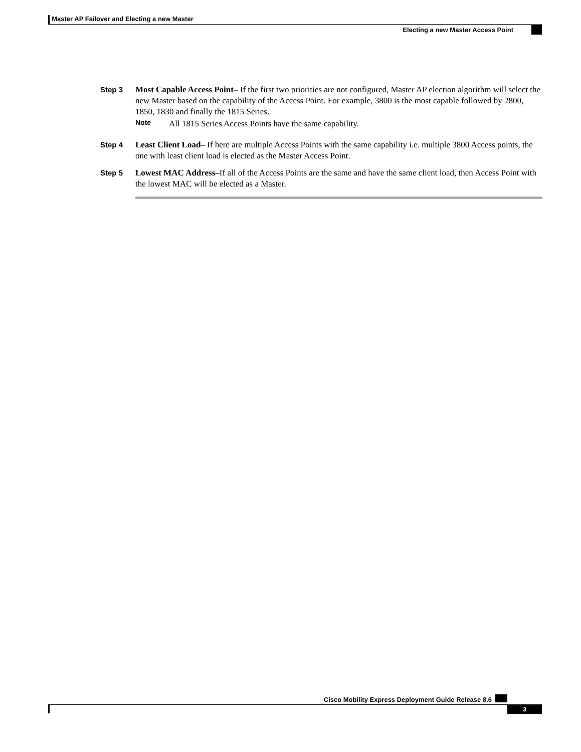Master AP Failover and Electing a new Master
Electing a new Master Access Point
Step 3
Most Capable Access Point– If the first two priorities are not configured, Master AP election algorithm will select the new Master based on the capability of the Access Point. For example, 3800 is the most capable followed by 2800, 1850, 1830 and finally the 1815 Series.
Note All 1815 Series Access Points have the same capability.
Step 4
Least Client Load– If here are multiple Access Points with the same capability i.e. multiple 3800 Access points, the one with least client load is elected as the Master Access Point.
Step 5
Lowest MAC Address–If all of the Access Points are the same and have the same client load, then Access Point with the lowest MAC will be elected as a Master.
Cisco Mobility Express Deployment Guide Release 8.6
3